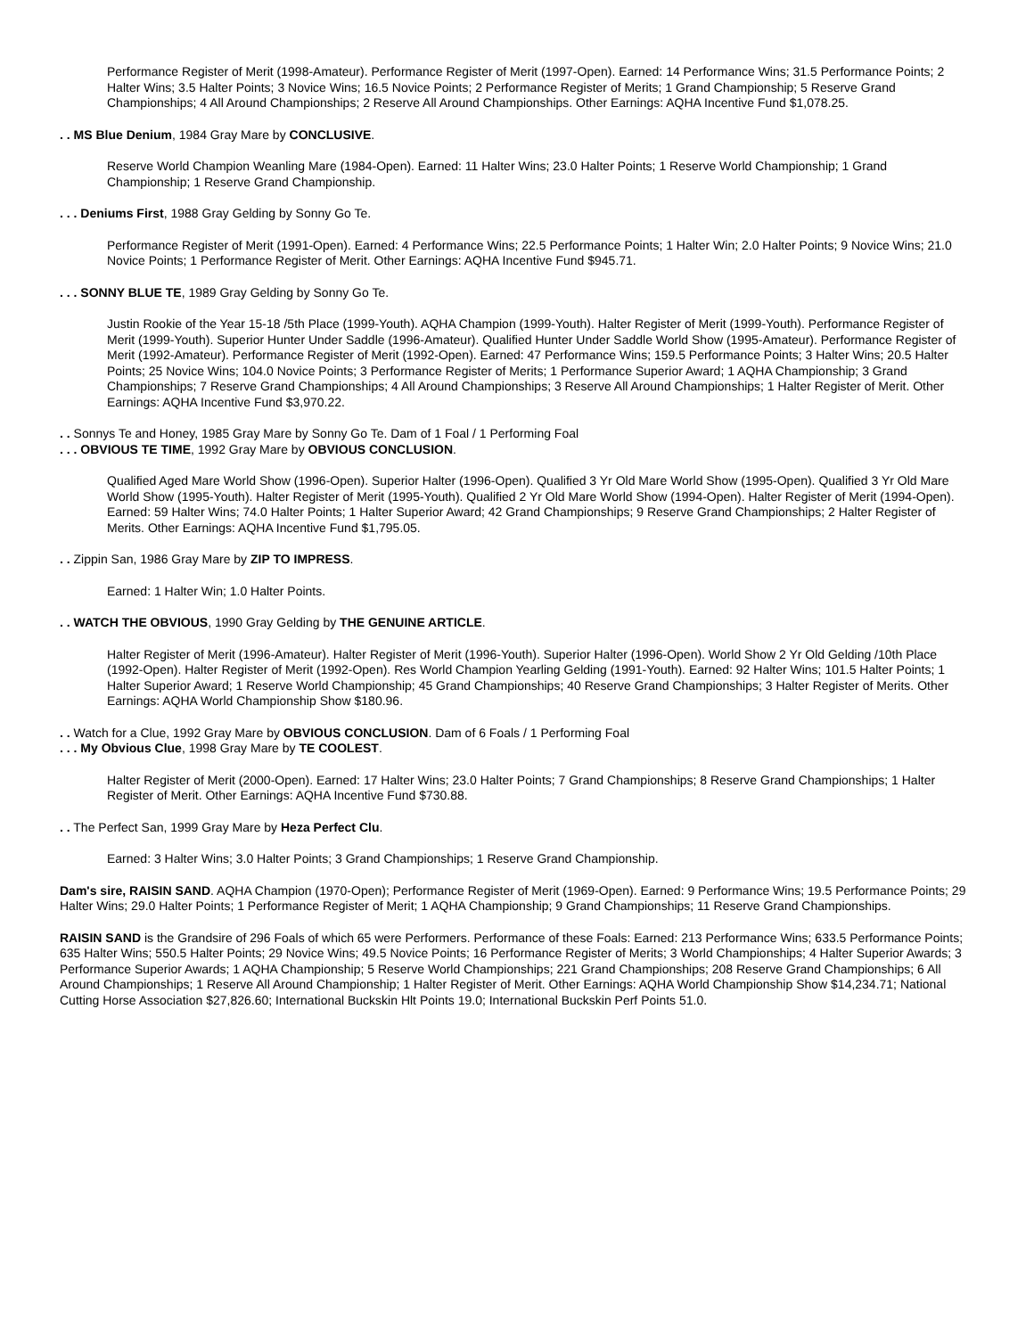Performance Register of Merit (1998-Amateur). Performance Register of Merit (1997-Open). Earned: 14 Performance Wins; 31.5 Performance Points; 2 Halter Wins; 3.5 Halter Points; 3 Novice Wins; 16.5 Novice Points; 2 Performance Register of Merits; 1 Grand Championship; 5 Reserve Grand Championships; 4 All Around Championships; 2 Reserve All Around Championships. Other Earnings: AQHA Incentive Fund $1,078.25.
. . MS Blue Denium, 1984 Gray Mare by CONCLUSIVE.
Reserve World Champion Weanling Mare (1984-Open). Earned: 11 Halter Wins; 23.0 Halter Points; 1 Reserve World Championship; 1 Grand Championship; 1 Reserve Grand Championship.
. . . Deniums First, 1988 Gray Gelding by Sonny Go Te.
Performance Register of Merit (1991-Open). Earned: 4 Performance Wins; 22.5 Performance Points; 1 Halter Win; 2.0 Halter Points; 9 Novice Wins; 21.0 Novice Points; 1 Performance Register of Merit. Other Earnings: AQHA Incentive Fund $945.71.
. . . SONNY BLUE TE, 1989 Gray Gelding by Sonny Go Te.
Justin Rookie of the Year 15-18 /5th Place (1999-Youth). AQHA Champion (1999-Youth). Halter Register of Merit (1999-Youth). Performance Register of Merit (1999-Youth). Superior Hunter Under Saddle (1996-Amateur). Qualified Hunter Under Saddle World Show (1995-Amateur). Performance Register of Merit (1992-Amateur). Performance Register of Merit (1992-Open). Earned: 47 Performance Wins; 159.5 Performance Points; 3 Halter Wins; 20.5 Halter Points; 25 Novice Wins; 104.0 Novice Points; 3 Performance Register of Merits; 1 Performance Superior Award; 1 AQHA Championship; 3 Grand Championships; 7 Reserve Grand Championships; 4 All Around Championships; 3 Reserve All Around Championships; 1 Halter Register of Merit. Other Earnings: AQHA Incentive Fund $3,970.22.
. . Sonnys Te and Honey, 1985 Gray Mare by Sonny Go Te. Dam of 1 Foal / 1 Performing Foal
. . . OBVIOUS TE TIME, 1992 Gray Mare by OBVIOUS CONCLUSION.
Qualified Aged Mare World Show (1996-Open). Superior Halter (1996-Open). Qualified 3 Yr Old Mare World Show (1995-Open). Qualified 3 Yr Old Mare World Show (1995-Youth). Halter Register of Merit (1995-Youth). Qualified 2 Yr Old Mare World Show (1994-Open). Halter Register of Merit (1994-Open). Earned: 59 Halter Wins; 74.0 Halter Points; 1 Halter Superior Award; 42 Grand Championships; 9 Reserve Grand Championships; 2 Halter Register of Merits. Other Earnings: AQHA Incentive Fund $1,795.05.
. . Zippin San, 1986 Gray Mare by ZIP TO IMPRESS.
Earned: 1 Halter Win; 1.0 Halter Points.
. . WATCH THE OBVIOUS, 1990 Gray Gelding by THE GENUINE ARTICLE.
Halter Register of Merit (1996-Amateur). Halter Register of Merit (1996-Youth). Superior Halter (1996-Open). World Show 2 Yr Old Gelding /10th Place (1992-Open). Halter Register of Merit (1992-Open). Res World Champion Yearling Gelding (1991-Youth). Earned: 92 Halter Wins; 101.5 Halter Points; 1 Halter Superior Award; 1 Reserve World Championship; 45 Grand Championships; 40 Reserve Grand Championships; 3 Halter Register of Merits. Other Earnings: AQHA World Championship Show $180.96.
. . Watch for a Clue, 1992 Gray Mare by OBVIOUS CONCLUSION. Dam of 6 Foals / 1 Performing Foal
. . . My Obvious Clue, 1998 Gray Mare by TE COOLEST.
Halter Register of Merit (2000-Open). Earned: 17 Halter Wins; 23.0 Halter Points; 7 Grand Championships; 8 Reserve Grand Championships; 1 Halter Register of Merit. Other Earnings: AQHA Incentive Fund $730.88.
. . The Perfect San, 1999 Gray Mare by Heza Perfect Clu.
Earned: 3 Halter Wins; 3.0 Halter Points; 3 Grand Championships; 1 Reserve Grand Championship.
Dam's sire, RAISIN SAND. AQHA Champion (1970-Open); Performance Register of Merit (1969-Open). Earned: 9 Performance Wins; 19.5 Performance Points; 29 Halter Wins; 29.0 Halter Points; 1 Performance Register of Merit; 1 AQHA Championship; 9 Grand Championships; 11 Reserve Grand Championships.
RAISIN SAND is the Grandsire of 296 Foals of which 65 were Performers. Performance of these Foals: Earned: 213 Performance Wins; 633.5 Performance Points; 635 Halter Wins; 550.5 Halter Points; 29 Novice Wins; 49.5 Novice Points; 16 Performance Register of Merits; 3 World Championships; 4 Halter Superior Awards; 3 Performance Superior Awards; 1 AQHA Championship; 5 Reserve World Championships; 221 Grand Championships; 208 Reserve Grand Championships; 6 All Around Championships; 1 Reserve All Around Championship; 1 Halter Register of Merit. Other Earnings: AQHA World Championship Show $14,234.71; National Cutting Horse Association $27,826.60; International Buckskin Hlt Points 19.0; International Buckskin Perf Points 51.0.